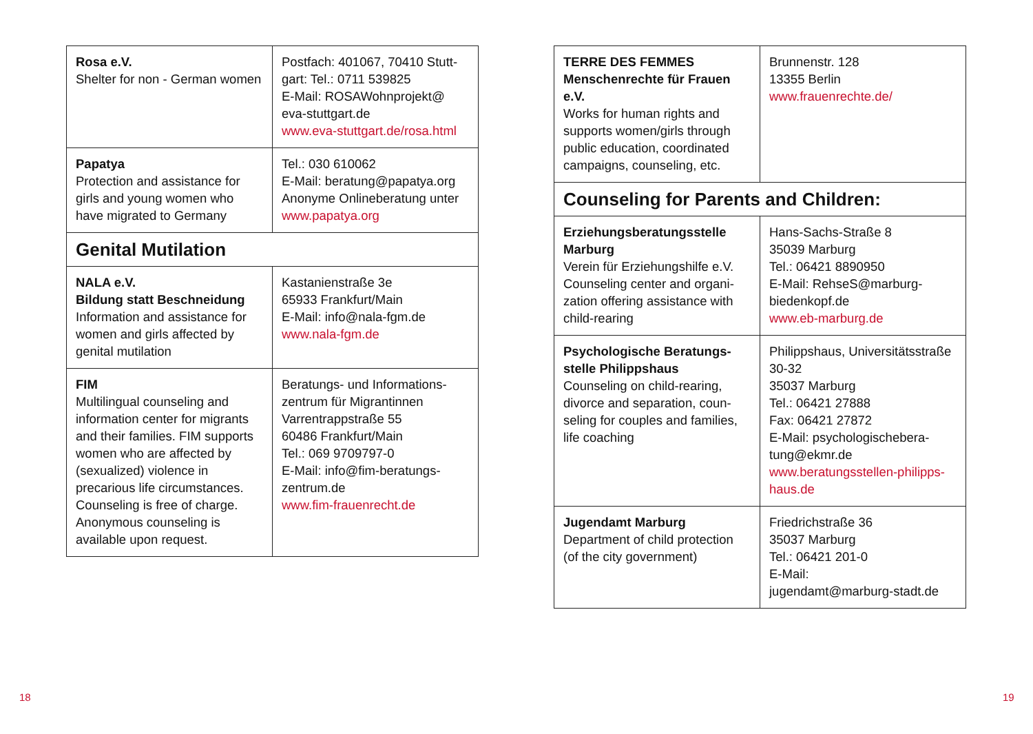| Rosa e.V. Shelter for non - German women | Postfach: 401067, 70410 Stutt­gart: Tel.: 0711 539825 E-Mail: ROSAWohnprojekt@ eva-stuttgart.de www.eva-stuttgart.de/rosa.html |
| Papatya Protection and assistance for girls and young women who have migrated to Germany | Tel.: 030 610062 E-Mail: beratung@papatya.org Anonyme Onlineberatung un­ter www.papatya.org |
| Genital Mutilation | |
| NALA e.V. Bildung statt Beschneidung Information and assistance for women and girls affected by genital mutilation | Kastanienstraße 3e 65933 Frankfurt/Main E-Mail: info@nala-fgm.de www.nala-fgm.de |
| FIM Multilingual counseling and information center for migrants and their families. FIM sup­ports women who are affected by (sexualized) violence in precarious life circumstances. Counseling is free of charge. Anonymous counseling is available upon request. | Beratungs- und Informations­zentrum für Migrantinnen Varrentrappstraße 55 60486 Frankfurt/Main Tel.: 069 9709797-0 E-Mail: info@fim-beratungs­zentrum.de www.fim-frauenrecht.de |
| TERRE DES FEMMES Menschenrechte für Frauen e.V. Works for human rights and supports women/girls through public education, coordinated campaigns, counseling, etc. | Brunnenstr. 128 13355 Berlin www.frauenrechte.de/ |
| Counseling for Parents and Children: | |
| Erziehungsberatungsstelle Marburg Verein für Erziehungshilfe e.V. Counseling center and organi­zation offering assistance with child-rearing | Hans-Sachs-Straße 8 35039 Marburg Tel.: 06421 8890950 E-Mail: RehseS@marburg-biedenkopf.de www.eb-marburg.de |
| Psychologische Beratungs­stelle Philippshaus Counseling on child-rearing, divorce and separation, coun­seling for couples and families, life coaching | Philippshaus, Universitätsstra­ße 30-32 35037 Marburg Tel.: 06421 27888 Fax: 06421 27872 E-Mail: psychologischebera­tung@ekmr.de www.beratungsstellen-philipps­haus.de |
| Jugendamt Marburg Department of child protection (of the city government) | Friedrichstraße 36 35037 Marburg Tel.: 06421 201-0 E-Mail: jugendamt@marburg-stadt.de |
18 19